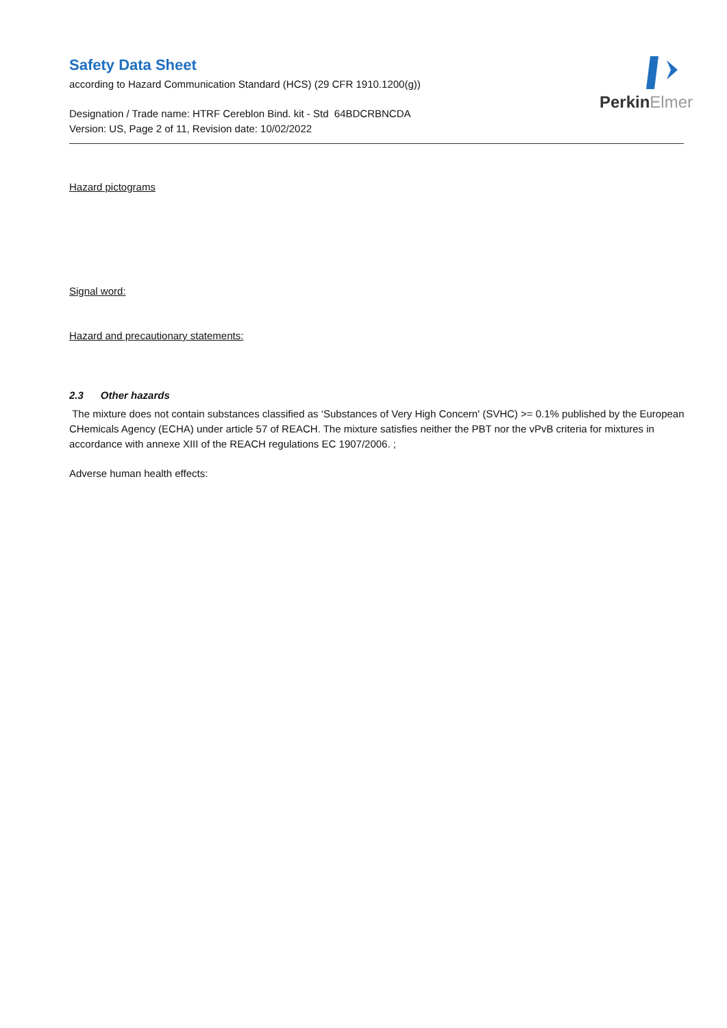PerkinElmer
Safety Data Sheet
according to Hazard Communication Standard (HCS) (29 CFR 1910.1200(g))
Designation / Trade name: HTRF Cereblon Bind. kit - Std 64BDCRBNCDA
Version: US, Page 2 of 11, Revision date: 10/02/2022
Hazard pictograms
Signal word:
Hazard and precautionary statements:
2.3 Other hazards
The mixture does not contain substances classified as ‘Substances of Very High Concern' (SVHC) >= 0.1% published by the European CHemicals Agency (ECHA) under article 57 of REACH. The mixture satisfies neither the PBT nor the vPvB criteria for mixtures in accordance with annexe XIII of the REACH regulations EC 1907/2006. ;
Adverse human health effects: